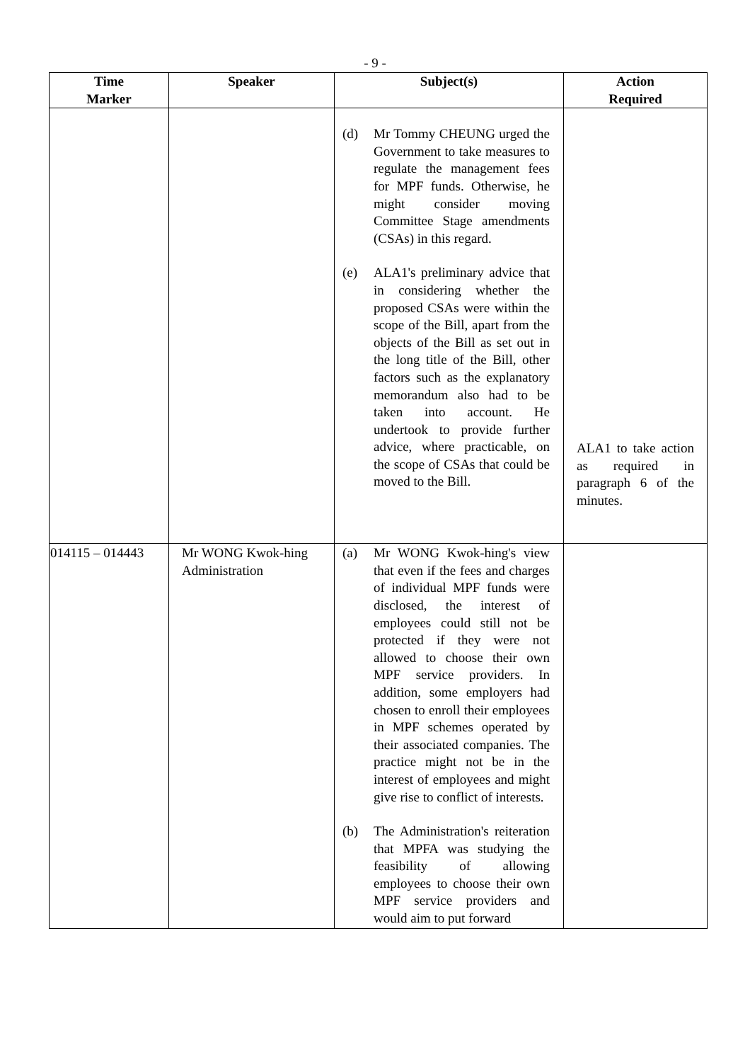- 9 -
| Time Marker | Speaker | Subject(s) | Action Required |
| --- | --- | --- | --- |
| | | (d) Mr Tommy CHEUNG urged the Government to take measures to regulate the management fees for MPF funds. Otherwise, he might consider moving Committee Stage amendments (CSAs) in this regard. (e) ALA1's preliminary advice that in considering whether the proposed CSAs were within the scope of the Bill, apart from the objects of the Bill as set out in the long title of the Bill, other factors such as the explanatory memorandum also had to be taken into account. He undertook to provide further advice, where practicable, on the scope of CSAs that could be moved to the Bill. | ALA1 to take action as required in paragraph 6 of the minutes. |
| 014115 – 014443 | Mr WONG Kwok-hing Administration | (a) Mr WONG Kwok-hing's view that even if the fees and charges of individual MPF funds were disclosed, the interest of employees could still not be protected if they were not allowed to choose their own MPF service providers. In addition, some employers had chosen to enroll their employees in MPF schemes operated by their associated companies. The practice might not be in the interest of employees and might give rise to conflict of interests. (b) The Administration's reiteration that MPFA was studying the feasibility of allowing employees to choose their own MPF service providers and would aim to put forward | |